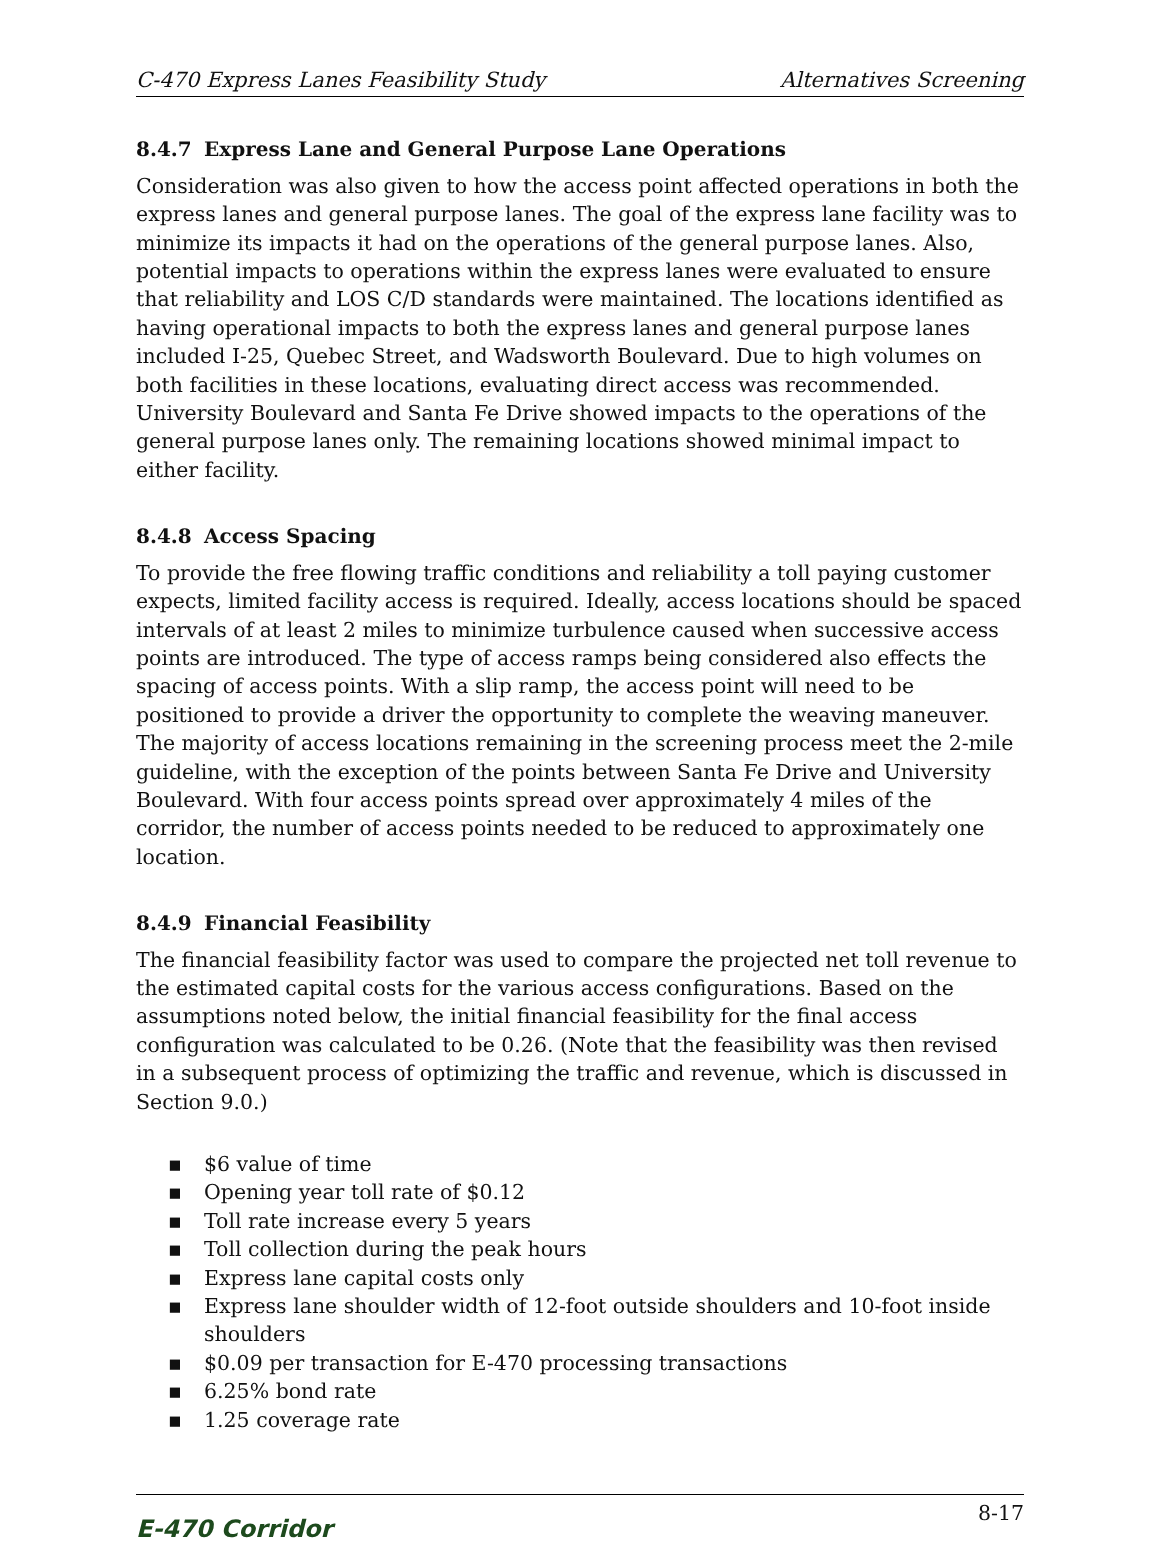C-470 Express Lanes Feasibility Study Alternatives Screening
8.4.7 Express Lane and General Purpose Lane Operations
Consideration was also given to how the access point affected operations in both the express lanes and general purpose lanes. The goal of the express lane facility was to minimize its impacts it had on the operations of the general purpose lanes. Also, potential impacts to operations within the express lanes were evaluated to ensure that reliability and LOS C/D standards were maintained. The locations identified as having operational impacts to both the express lanes and general purpose lanes included I-25, Quebec Street, and Wadsworth Boulevard. Due to high volumes on both facilities in these locations, evaluating direct access was recommended. University Boulevard and Santa Fe Drive showed impacts to the operations of the general purpose lanes only. The remaining locations showed minimal impact to either facility.
8.4.8 Access Spacing
To provide the free flowing traffic conditions and reliability a toll paying customer expects, limited facility access is required. Ideally, access locations should be spaced intervals of at least 2 miles to minimize turbulence caused when successive access points are introduced. The type of access ramps being considered also effects the spacing of access points. With a slip ramp, the access point will need to be positioned to provide a driver the opportunity to complete the weaving maneuver. The majority of access locations remaining in the screening process meet the 2-mile guideline, with the exception of the points between Santa Fe Drive and University Boulevard. With four access points spread over approximately 4 miles of the corridor, the number of access points needed to be reduced to approximately one location.
8.4.9 Financial Feasibility
The financial feasibility factor was used to compare the projected net toll revenue to the estimated capital costs for the various access configurations. Based on the assumptions noted below, the initial financial feasibility for the final access configuration was calculated to be 0.26. (Note that the feasibility was then revised in a subsequent process of optimizing the traffic and revenue, which is discussed in Section 9.0.)
▪ $6 value of time
▪ Opening year toll rate of $0.12
▪ Toll rate increase every 5 years
▪ Toll collection during the peak hours
▪ Express lane capital costs only
▪ Express lane shoulder width of 12-foot outside shoulders and 10-foot inside shoulders
▪ $0.09 per transaction for E-470 processing transactions
▪ 6.25% bond rate
▪ 1.25 coverage rate
E-470 Corridor 8-17